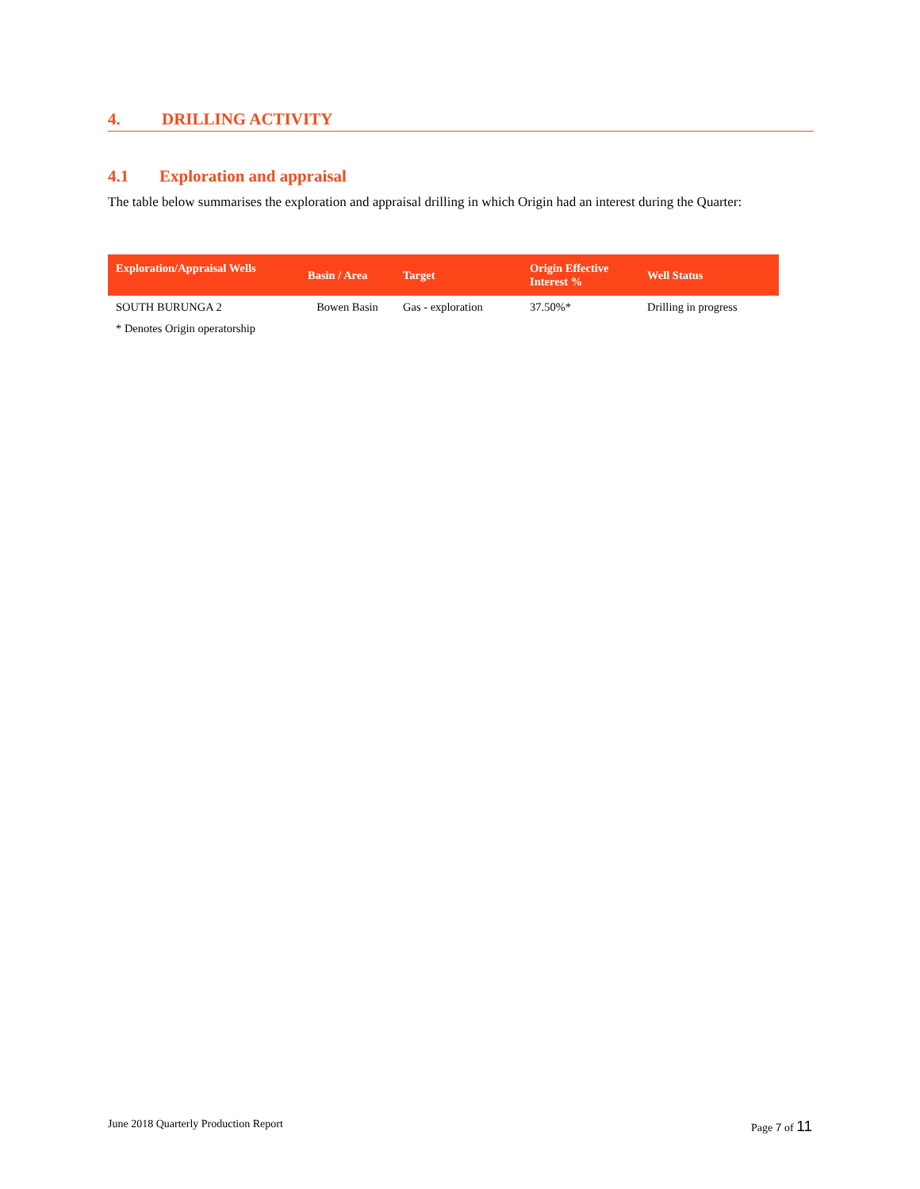4. DRILLING ACTIVITY
4.1 Exploration and appraisal
The table below summarises the exploration and appraisal drilling in which Origin had an interest during the Quarter:
| Exploration/Appraisal Wells | Basin / Area | Target | Origin Effective Interest % | Well Status |
| --- | --- | --- | --- | --- |
| SOUTH BURUNGA 2 | Bowen Basin | Gas - exploration | 37.50%* | Drilling in progress |
* Denotes Origin operatorship
June 2018 Quarterly Production Report Page 7 of 11